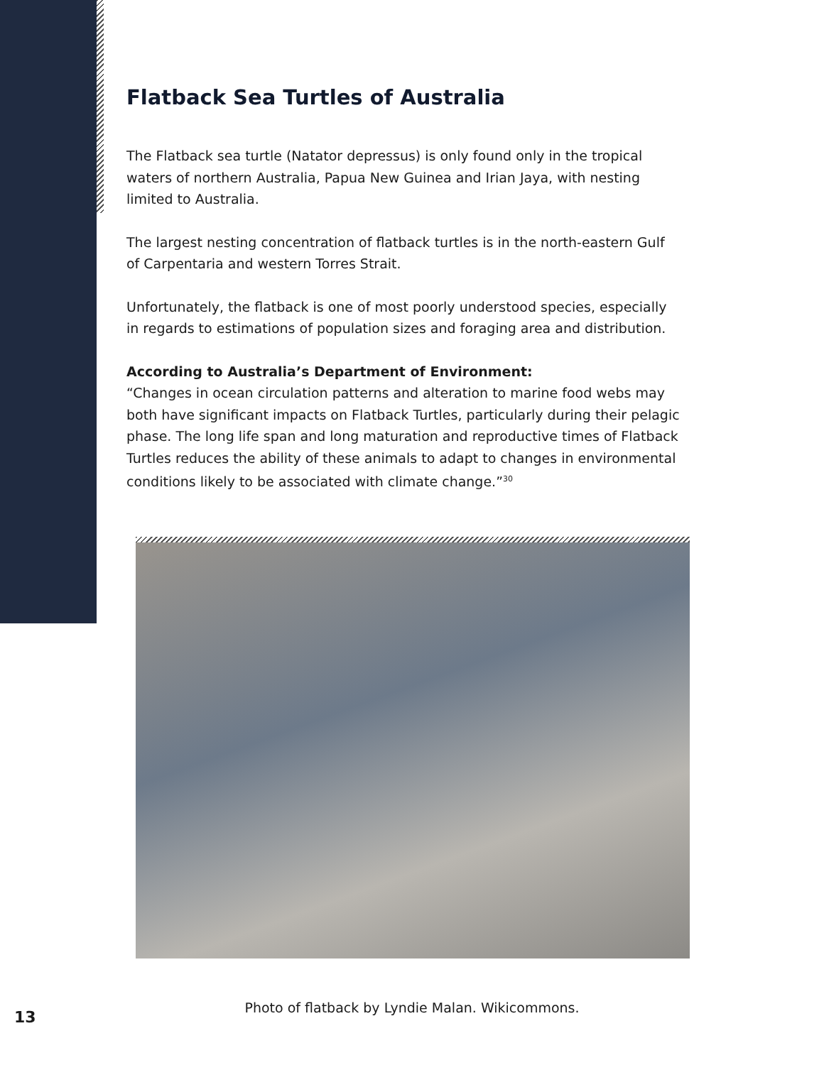Flatback Sea Turtles of Australia
The Flatback sea turtle (Natator depressus) is only found only in the tropical waters of northern Australia, Papua New Guinea and Irian Jaya, with nesting limited to Australia.
The largest nesting concentration of flatback turtles is in the north-eastern Gulf of Carpentaria and western Torres Strait.
Unfortunately, the flatback is one of most poorly understood species, especially in regards to estimations of population sizes and foraging area and distribution.
According to Australia’s Department of Environment:
“Changes in ocean circulation patterns and alteration to marine food webs may both have significant impacts on Flatback Turtles, particularly during their pelagic phase. The long life span and long maturation and reproductive times of Flatback Turtles reduces the ability of these animals to adapt to changes in environmental conditions likely to be associated with climate change.”<sup>30</sup>
Photo of flatback by Lyndie Malan. Wikicommons.
13